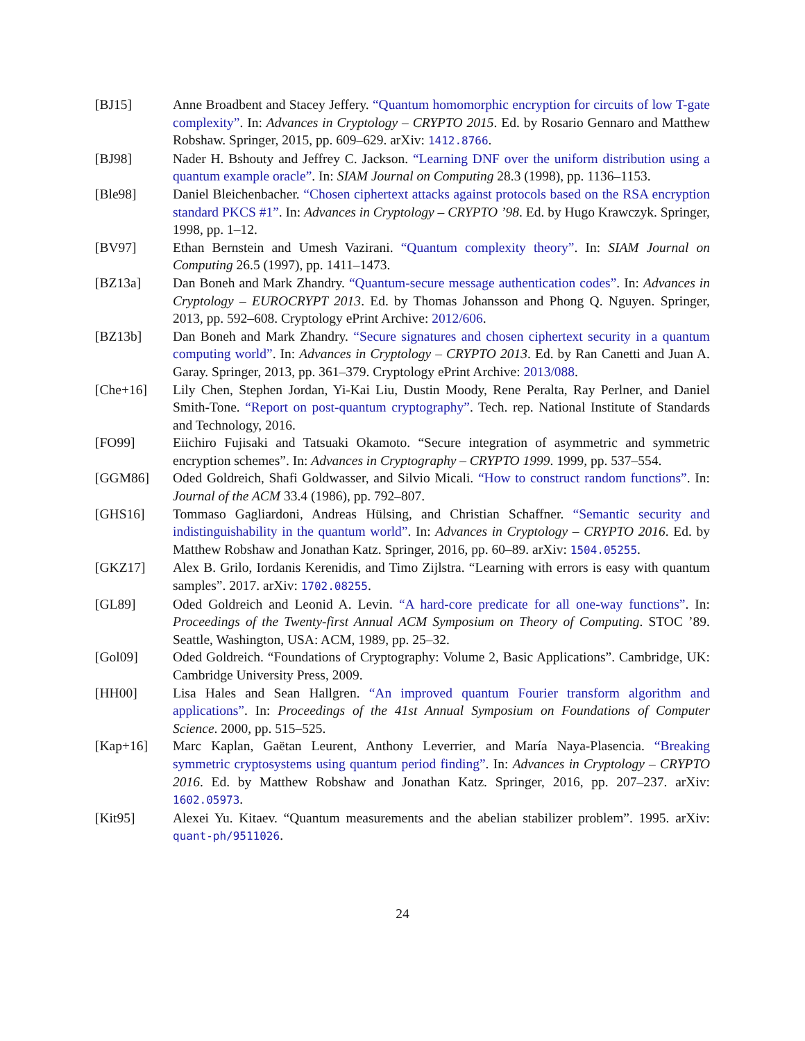[BJ15] Anne Broadbent and Stacey Jeffery. “Quantum homomorphic encryption for circuits of low T-gate complexity”. In: Advances in Cryptology – CRYPTO 2015. Ed. by Rosario Gennaro and Matthew Robshaw. Springer, 2015, pp. 609–629. arXiv: 1412.8766.
[BJ98] Nader H. Bshouty and Jeffrey C. Jackson. “Learning DNF over the uniform distribution using a quantum example oracle”. In: SIAM Journal on Computing 28.3 (1998), pp. 1136–1153.
[Ble98] Daniel Bleichenbacher. “Chosen ciphertext attacks against protocols based on the RSA encryption standard PKCS #1”. In: Advances in Cryptology – CRYPTO ’98. Ed. by Hugo Krawczyk. Springer, 1998, pp. 1–12.
[BV97] Ethan Bernstein and Umesh Vazirani. “Quantum complexity theory”. In: SIAM Journal on Computing 26.5 (1997), pp. 1411–1473.
[BZ13a] Dan Boneh and Mark Zhandry. “Quantum-secure message authentication codes”. In: Advances in Cryptology – EUROCRYPT 2013. Ed. by Thomas Johansson and Phong Q. Nguyen. Springer, 2013, pp. 592–608. Cryptology ePrint Archive: 2012/606.
[BZ13b] Dan Boneh and Mark Zhandry. “Secure signatures and chosen ciphertext security in a quantum computing world”. In: Advances in Cryptology – CRYPTO 2013. Ed. by Ran Canetti and Juan A. Garay. Springer, 2013, pp. 361–379. Cryptology ePrint Archive: 2013/088.
[Che+16] Lily Chen, Stephen Jordan, Yi-Kai Liu, Dustin Moody, Rene Peralta, Ray Perlner, and Daniel Smith-Tone. “Report on post-quantum cryptography”. Tech. rep. National Institute of Standards and Technology, 2016.
[FO99] Eiichiro Fujisaki and Tatsuaki Okamoto. “Secure integration of asymmetric and symmetric encryption schemes”. In: Advances in Cryptography – CRYPTO 1999. 1999, pp. 537–554.
[GGM86] Oded Goldreich, Shafi Goldwasser, and Silvio Micali. “How to construct random functions”. In: Journal of the ACM 33.4 (1986), pp. 792–807.
[GHS16] Tommaso Gagliardoni, Andreas Hülsing, and Christian Schaffner. “Semantic security and indistinguishability in the quantum world”. In: Advances in Cryptology – CRYPTO 2016. Ed. by Matthew Robshaw and Jonathan Katz. Springer, 2016, pp. 60–89. arXiv: 1504.05255.
[GKZ17] Alex B. Grilo, Iordanis Kerenidis, and Timo Zijlstra. “Learning with errors is easy with quantum samples”. 2017. arXiv: 1702.08255.
[GL89] Oded Goldreich and Leonid A. Levin. “A hard-core predicate for all one-way functions”. In: Proceedings of the Twenty-first Annual ACM Symposium on Theory of Computing. STOC ’89. Seattle, Washington, USA: ACM, 1989, pp. 25–32.
[Gol09] Oded Goldreich. “Foundations of Cryptography: Volume 2, Basic Applications”. Cambridge, UK: Cambridge University Press, 2009.
[HH00] Lisa Hales and Sean Hallgren. “An improved quantum Fourier transform algorithm and applications”. In: Proceedings of the 41st Annual Symposium on Foundations of Computer Science. 2000, pp. 515–525.
[Kap+16] Marc Kaplan, Gaëtan Leurent, Anthony Leverrier, and María Naya-Plasencia. “Breaking symmetric cryptosystems using quantum period finding”. In: Advances in Cryptology – CRYPTO 2016. Ed. by Matthew Robshaw and Jonathan Katz. Springer, 2016, pp. 207–237. arXiv: 1602.05973.
[Kit95] Alexei Yu. Kitaev. “Quantum measurements and the abelian stabilizer problem”. 1995. arXiv: quant-ph/9511026.
24